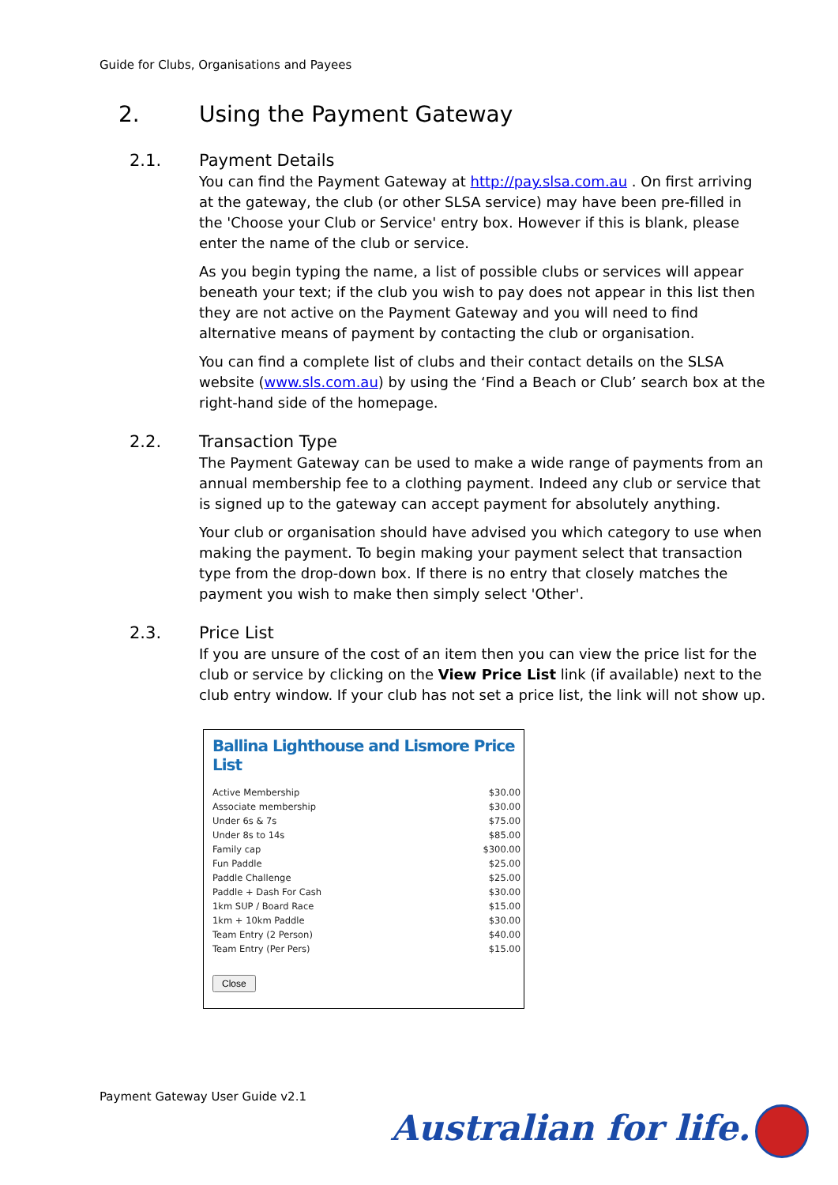Guide for Clubs, Organisations and Payees
2. Using the Payment Gateway
2.1. Payment Details
You can find the Payment Gateway at http://pay.slsa.com.au . On first arriving at the gateway, the club (or other SLSA service) may have been pre-filled in the 'Choose your Club or Service' entry box. However if this is blank, please enter the name of the club or service.
As you begin typing the name, a list of possible clubs or services will appear beneath your text; if the club you wish to pay does not appear in this list then they are not active on the Payment Gateway and you will need to find alternative means of payment by contacting the club or organisation.
You can find a complete list of clubs and their contact details on the SLSA website (www.sls.com.au) by using the ‘Find a Beach or Club’ search box at the right-hand side of the homepage.
2.2. Transaction Type
The Payment Gateway can be used to make a wide range of payments from an annual membership fee to a clothing payment. Indeed any club or service that is signed up to the gateway can accept payment for absolutely anything.
Your club or organisation should have advised you which category to use when making the payment. To begin making your payment select that transaction type from the drop-down box. If there is no entry that closely matches the payment you wish to make then simply select 'Other'.
2.3. Price List
If you are unsure of the cost of an item then you can view the price list for the club or service by clicking on the View Price List link (if available) next to the club entry window. If your club has not set a price list, the link will not show up.
Ballina Lighthouse and Lismore Price List
| Active Membership | $30.00 |
| Associate membership | $30.00 |
| Under 6s & 7s | $75.00 |
| Under 8s to 14s | $85.00 |
| Family cap | $300.00 |
| Fun Paddle | $25.00 |
| Paddle Challenge | $25.00 |
| Paddle + Dash For Cash | $30.00 |
| 1km SUP / Board Race | $15.00 |
| 1km + 10km Paddle | $30.00 |
| Team Entry (2 Person) | $40.00 |
| Team Entry (Per Pers) | $15.00 |
Close
Payment Gateway User Guide v2.1
Australian for life.